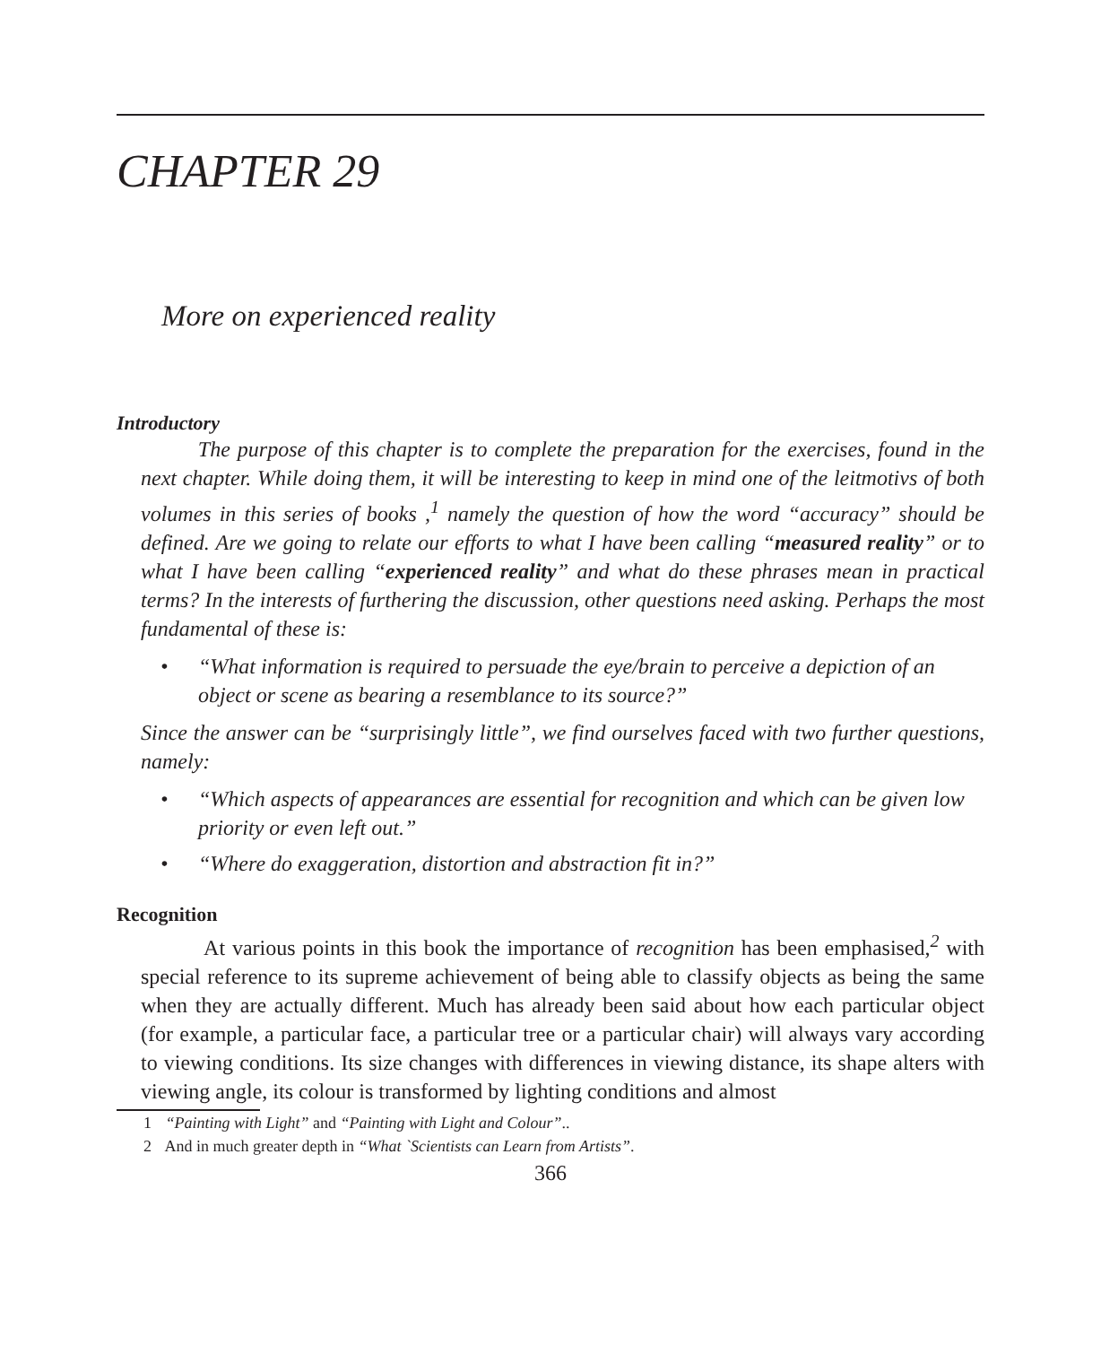CHAPTER 29
More on experienced reality
Introductory
The purpose of this chapter is to complete the preparation for the exercises, found in the next chapter. While doing them, it will be interesting to keep in mind one of the leitmotivs of both volumes in this series of books ,<sup>1</sup> namely the question of how the word “accuracy” should be defined. Are we going to relate our efforts to what I have been calling “measured reality” or to what I have been calling “experienced reality” and what do these phrases mean in practical terms? In the interests of furthering the discussion, other questions need asking. Perhaps the most fundamental of these is:
• “What information is required to persuade the eye/brain to perceive a depiction of an object or scene as bearing a resemblance to its source?”
Since the answer can be “surprisingly little”, we find ourselves faced with two further questions, namely:
• “Which aspects of appearances are essential for recognition and which can be given low priority or even left out.”
• “Where do exaggeration, distortion and abstraction fit in?”
Recognition
At various points in this book the importance of recognition has been emphasised,<sup>2</sup> with special reference to its supreme achievement of being able to classify objects as being the same when they are actually different. Much has already been said about how each particular object (for example, a particular face, a particular tree or a particular chair) will always vary according to viewing conditions. Its size changes with differences in viewing distance, its shape alters with viewing angle, its colour is transformed by lighting conditions and almost
1 “Painting with Light” and “Painting with Light and Colour”..
2 And in much greater depth in “What `Scientists can Learn from Artists”.
366